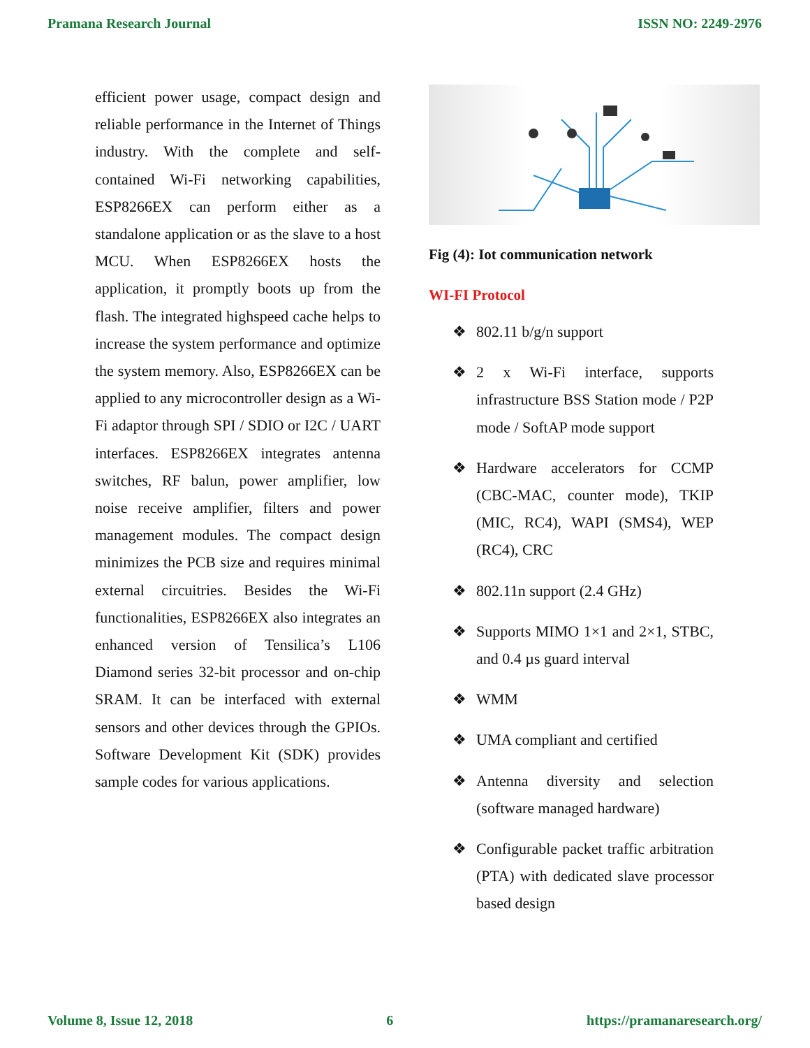Pramana Research Journal ISSN NO: 2249-2976
efficient power usage, compact design and reliable performance in the Internet of Things industry. With the complete and self-contained Wi-Fi networking capabilities, ESP8266EX can perform either as a standalone application or as the slave to a host MCU. When ESP8266EX hosts the application, it promptly boots up from the flash. The integrated highspeed cache helps to increase the system performance and optimize the system memory. Also, ESP8266EX can be applied to any microcontroller design as a Wi-Fi adaptor through SPI / SDIO or I2C / UART interfaces. ESP8266EX integrates antenna switches, RF balun, power amplifier, low noise receive amplifier, filters and power management modules. The compact design minimizes the PCB size and requires minimal external circuitries. Besides the Wi-Fi functionalities, ESP8266EX also integrates an enhanced version of Tensilica’s L106 Diamond series 32-bit processor and on-chip SRAM. It can be interfaced with external sensors and other devices through the GPIOs. Software Development Kit (SDK) provides sample codes for various applications.
Fig (4): Iot communication network
WI-FI Protocol
❖ 802.11 b/g/n support
❖ 2 x Wi-Fi interface, supports infrastructure BSS Station mode / P2P mode / SoftAP mode support
❖ Hardware accelerators for CCMP (CBC-MAC, counter mode), TKIP (MIC, RC4), WAPI (SMS4), WEP (RC4), CRC
❖ 802.11n support (2.4 GHz)
❖ Supports MIMO 1×1 and 2×1, STBC, and 0.4 µs guard interval
❖ WMM
❖ UMA compliant and certified
❖ Antenna diversity and selection (software managed hardware)
❖ Configurable packet traffic arbitration (PTA) with dedicated slave processor based design
Volume 8, Issue 12, 2018 6 https://pramanaresearch.org/